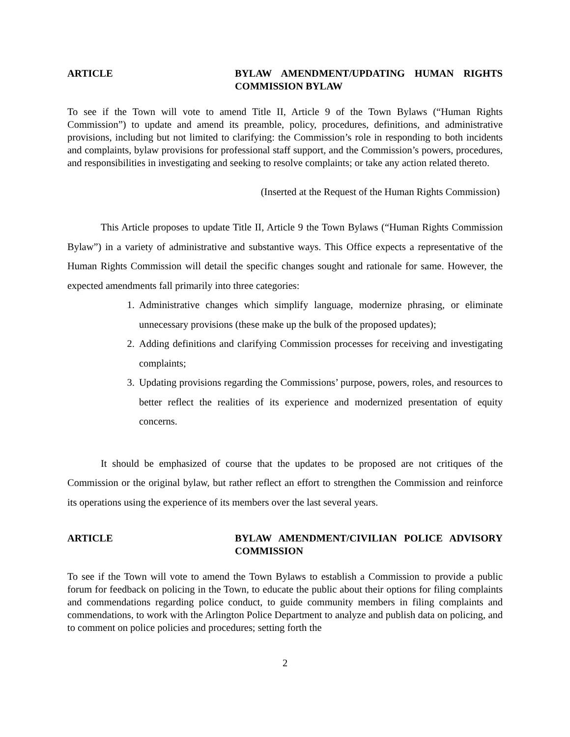ARTICLE BYLAW AMENDMENT/UPDATING HUMAN RIGHTS COMMISSION BYLAW
To see if the Town will vote to amend Title II, Article 9 of the Town Bylaws (“Human Rights Commission”) to update and amend its preamble, policy, procedures, definitions, and administrative provisions, including but not limited to clarifying: the Commission’s role in responding to both incidents and complaints, bylaw provisions for professional staff support, and the Commission’s powers, procedures, and responsibilities in investigating and seeking to resolve complaints; or take any action related thereto.
(Inserted at the Request of the Human Rights Commission)
This Article proposes to update Title II, Article 9 the Town Bylaws (“Human Rights Commission Bylaw”) in a variety of administrative and substantive ways. This Office expects a representative of the Human Rights Commission will detail the specific changes sought and rationale for same. However, the expected amendments fall primarily into three categories:
1. Administrative changes which simplify language, modernize phrasing, or eliminate unnecessary provisions (these make up the bulk of the proposed updates);
2. Adding definitions and clarifying Commission processes for receiving and investigating complaints;
3. Updating provisions regarding the Commissions’ purpose, powers, roles, and resources to better reflect the realities of its experience and modernized presentation of equity concerns.
It should be emphasized of course that the updates to be proposed are not critiques of the Commission or the original bylaw, but rather reflect an effort to strengthen the Commission and reinforce its operations using the experience of its members over the last several years.
ARTICLE BYLAW AMENDMENT/CIVILIAN POLICE ADVISORY COMMISSION
To see if the Town will vote to amend the Town Bylaws to establish a Commission to provide a public forum for feedback on policing in the Town, to educate the public about their options for filing complaints and commendations regarding police conduct, to guide community members in filing complaints and commendations, to work with the Arlington Police Department to analyze and publish data on policing, and to comment on police policies and procedures; setting forth the
2